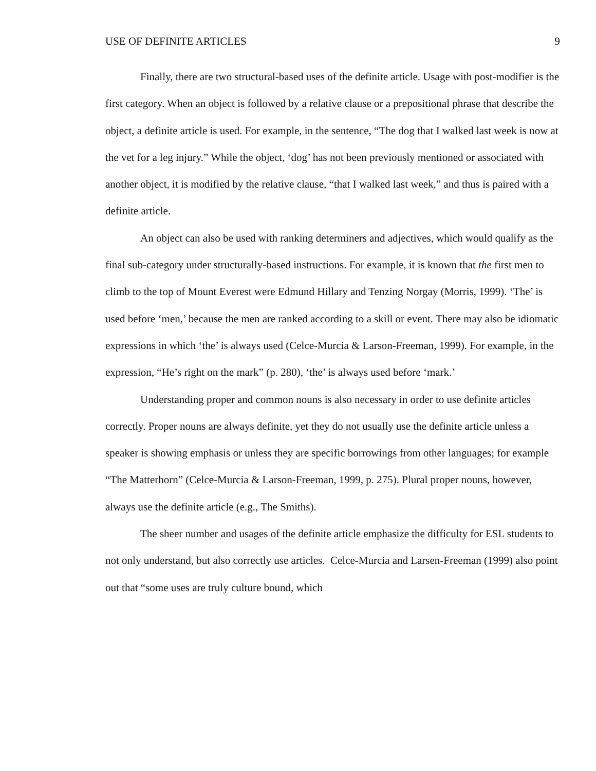USE OF DEFINITE ARTICLES 9
Finally, there are two structural-based uses of the definite article. Usage with post-modifier is the first category. When an object is followed by a relative clause or a prepositional phrase that describe the object, a definite article is used. For example, in the sentence, “The dog that I walked last week is now at the vet for a leg injury.” While the object, ‘dog’ has not been previously mentioned or associated with another object, it is modified by the relative clause, “that I walked last week,” and thus is paired with a definite article.
An object can also be used with ranking determiners and adjectives, which would qualify as the final sub-category under structurally-based instructions. For example, it is known that the first men to climb to the top of Mount Everest were Edmund Hillary and Tenzing Norgay (Morris, 1999). ‘The’ is used before ‘men,’ because the men are ranked according to a skill or event. There may also be idiomatic expressions in which ‘the’ is always used (Celce-Murcia & Larson-Freeman, 1999). For example, in the expression, “He’s right on the mark” (p. 280), ‘the’ is always used before ‘mark.’
Understanding proper and common nouns is also necessary in order to use definite articles correctly. Proper nouns are always definite, yet they do not usually use the definite article unless a speaker is showing emphasis or unless they are specific borrowings from other languages; for example “The Matterhorn” (Celce-Murcia & Larson-Freeman, 1999, p. 275). Plural proper nouns, however, always use the definite article (e.g., The Smiths).
The sheer number and usages of the definite article emphasize the difficulty for ESL students to not only understand, but also correctly use articles. Celce-Murcia and Larsen-Freeman (1999) also point out that “some uses are truly culture bound, which